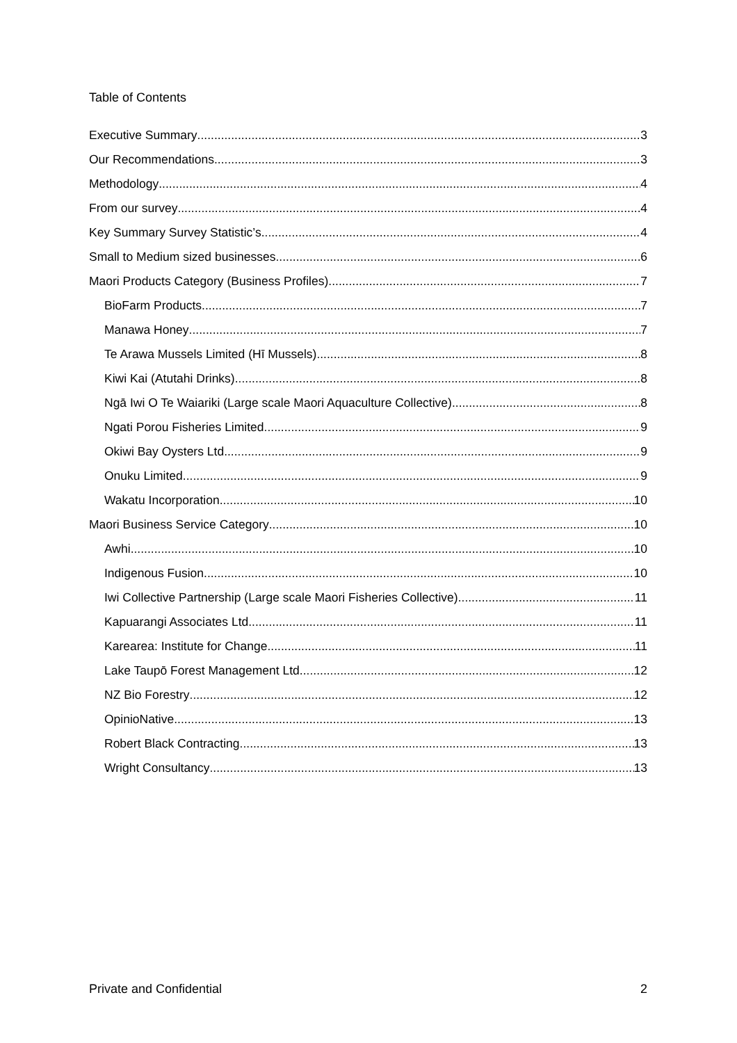Table of Contents
Executive Summary 3
Our Recommendations 3
Methodology 4
From our survey 4
Key Summary Survey Statistic’s 4
Small to Medium sized businesses 6
Maori Products Category (Business Profiles) 7
BioFarm Products 7
Manawa Honey 7
Te Arawa Mussels Limited (Hī Mussels) 8
Kiwi Kai (Atutahi Drinks) 8
Ngā Iwi O Te Waiariki (Large scale Maori Aquaculture Collective) 8
Ngati Porou Fisheries Limited 9
Okiwi Bay Oysters Ltd 9
Onuku Limited 9
Wakatu Incorporation 10
Maori Business Service Category 10
Awhi 10
Indigenous Fusion 10
Iwi Collective Partnership (Large scale Maori Fisheries Collective) 11
Kapuarangi Associates Ltd 11
Karearea: Institute for Change 11
Lake Taupō Forest Management Ltd 12
NZ Bio Forestry 12
OpinioNative 13
Robert Black Contracting 13
Wright Consultancy 13
Private and Confidential 2